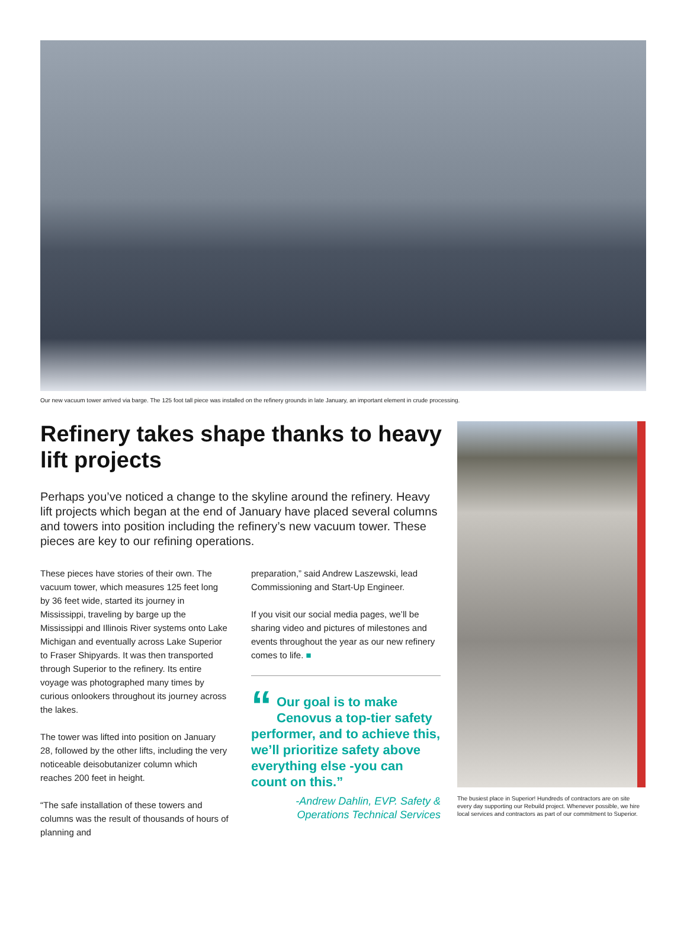Our new vacuum tower arrived via barge. The 125 foot tall piece was installed on the refinery grounds in late January, an important element in crude processing.
Refinery takes shape thanks to heavy lift projects
Perhaps you’ve noticed a change to the skyline around the refinery. Heavy lift projects which began at the end of January have placed several columns and towers into position including the refinery’s new vacuum tower. These pieces are key to our refining operations.
These pieces have stories of their own. The vacuum tower, which measures 125 feet long by 36 feet wide, started its journey in Mississippi, traveling by barge up the Mississippi and Illinois River systems onto Lake Michigan and eventually across Lake Superior to Fraser Shipyards. It was then transported through Superior to the refinery. Its entire voyage was photographed many times by curious onlookers throughout its journey across the lakes.
The tower was lifted into position on January 28, followed by the other lifts, including the very noticeable deisobutanizer column which reaches 200 feet in height.
“The safe installation of these towers and columns was the result of thousands of hours of planning and
preparation,” said Andrew Laszewski, lead Commissioning and Start-Up Engineer.
If you visit our social media pages, we’ll be sharing video and pictures of milestones and events throughout the year as our new refinery comes to life. ■
“Our goal is to make Cenovus a top-tier safety performer, and to achieve this, we’ll prioritize safety above everything else -you can count on this.”
-Andrew Dahlin, EVP. Safety & Operations Technical Services
The busiest place in Superior! Hundreds of contractors are on site every day supporting our Rebuild project. Whenever possible, we hire local services and contractors as part of our commitment to Superior.